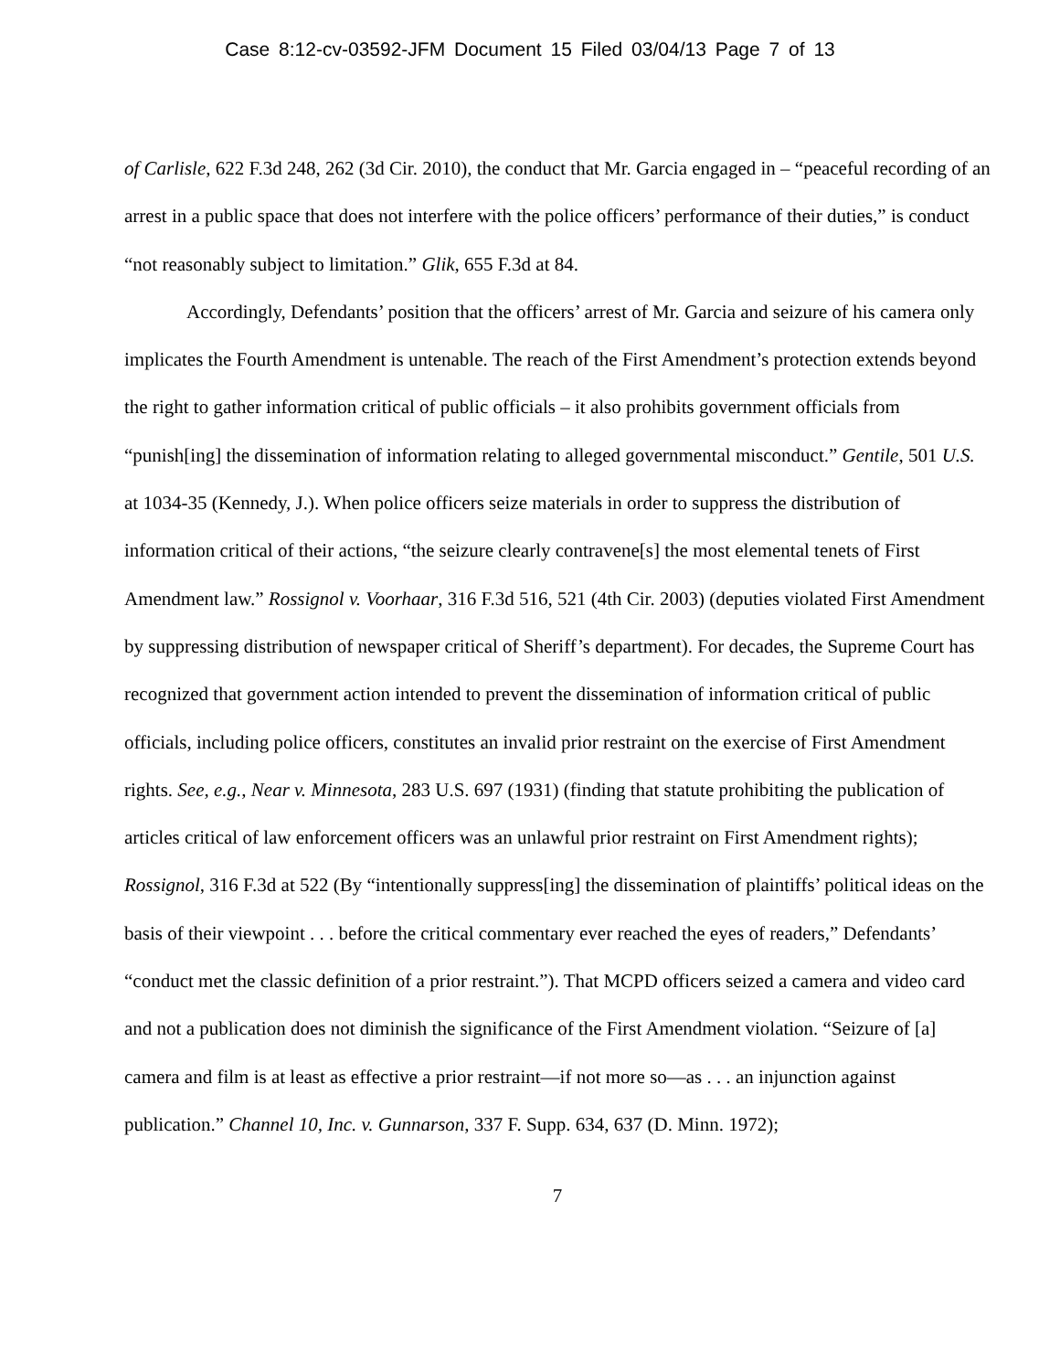Case 8:12-cv-03592-JFM Document 15 Filed 03/04/13 Page 7 of 13
of Carlisle, 622 F.3d 248, 262 (3d Cir. 2010), the conduct that Mr. Garcia engaged in – “peaceful recording of an arrest in a public space that does not interfere with the police officers’ performance of their duties,” is conduct “not reasonably subject to limitation.” Glik, 655 F.3d at 84.
Accordingly, Defendants’ position that the officers’ arrest of Mr. Garcia and seizure of his camera only implicates the Fourth Amendment is untenable. The reach of the First Amendment’s protection extends beyond the right to gather information critical of public officials – it also prohibits government officials from “punish[ing] the dissemination of information relating to alleged governmental misconduct.” Gentile, 501 U.S. at 1034-35 (Kennedy, J.). When police officers seize materials in order to suppress the distribution of information critical of their actions, “the seizure clearly contravene[s] the most elemental tenets of First Amendment law.” Rossignol v. Voorhaar, 316 F.3d 516, 521 (4th Cir. 2003) (deputies violated First Amendment by suppressing distribution of newspaper critical of Sheriff’s department). For decades, the Supreme Court has recognized that government action intended to prevent the dissemination of information critical of public officials, including police officers, constitutes an invalid prior restraint on the exercise of First Amendment rights. See, e.g., Near v. Minnesota, 283 U.S. 697 (1931) (finding that statute prohibiting the publication of articles critical of law enforcement officers was an unlawful prior restraint on First Amendment rights); Rossignol, 316 F.3d at 522 (By “intentionally suppress[ing] the dissemination of plaintiffs’ political ideas on the basis of their viewpoint . . . before the critical commentary ever reached the eyes of readers,” Defendants’ “conduct met the classic definition of a prior restraint.”). That MCPD officers seized a camera and video card and not a publication does not diminish the significance of the First Amendment violation. “Seizure of [a] camera and film is at least as effective a prior restraint—if not more so—as . . . an injunction against publication.” Channel 10, Inc. v. Gunnarson, 337 F. Supp. 634, 637 (D. Minn. 1972);
7